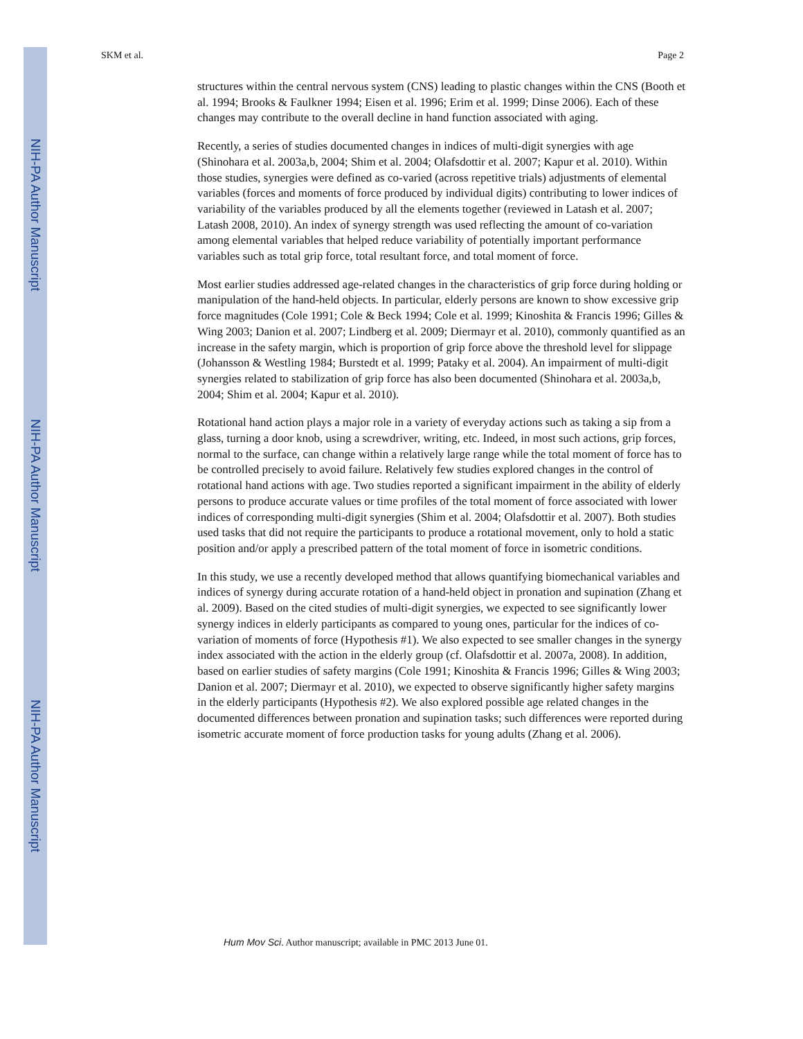NIH-PA Author Manuscript
NIH-PA Author Manuscript
NIH-PA Author Manuscript
SKM et al. Page 2
structures within the central nervous system (CNS) leading to plastic changes within the CNS (Booth et al. 1994; Brooks & Faulkner 1994; Eisen et al. 1996; Erim et al. 1999; Dinse 2006). Each of these changes may contribute to the overall decline in hand function associated with aging.
Recently, a series of studies documented changes in indices of multi-digit synergies with age (Shinohara et al. 2003a,b, 2004; Shim et al. 2004; Olafsdottir et al. 2007; Kapur et al. 2010). Within those studies, synergies were defined as co-varied (across repetitive trials) adjustments of elemental variables (forces and moments of force produced by individual digits) contributing to lower indices of variability of the variables produced by all the elements together (reviewed in Latash et al. 2007; Latash 2008, 2010). An index of synergy strength was used reflecting the amount of co-variation among elemental variables that helped reduce variability of potentially important performance variables such as total grip force, total resultant force, and total moment of force.
Most earlier studies addressed age-related changes in the characteristics of grip force during holding or manipulation of the hand-held objects. In particular, elderly persons are known to show excessive grip force magnitudes (Cole 1991; Cole & Beck 1994; Cole et al. 1999; Kinoshita & Francis 1996; Gilles & Wing 2003; Danion et al. 2007; Lindberg et al. 2009; Diermayr et al. 2010), commonly quantified as an increase in the safety margin, which is proportion of grip force above the threshold level for slippage (Johansson & Westling 1984; Burstedt et al. 1999; Pataky et al. 2004). An impairment of multi-digit synergies related to stabilization of grip force has also been documented (Shinohara et al. 2003a,b, 2004; Shim et al. 2004; Kapur et al. 2010).
Rotational hand action plays a major role in a variety of everyday actions such as taking a sip from a glass, turning a door knob, using a screwdriver, writing, etc. Indeed, in most such actions, grip forces, normal to the surface, can change within a relatively large range while the total moment of force has to be controlled precisely to avoid failure. Relatively few studies explored changes in the control of rotational hand actions with age. Two studies reported a significant impairment in the ability of elderly persons to produce accurate values or time profiles of the total moment of force associated with lower indices of corresponding multi-digit synergies (Shim et al. 2004; Olafsdottir et al. 2007). Both studies used tasks that did not require the participants to produce a rotational movement, only to hold a static position and/or apply a prescribed pattern of the total moment of force in isometric conditions.
In this study, we use a recently developed method that allows quantifying biomechanical variables and indices of synergy during accurate rotation of a hand-held object in pronation and supination (Zhang et al. 2009). Based on the cited studies of multi-digit synergies, we expected to see significantly lower synergy indices in elderly participants as compared to young ones, particular for the indices of co-variation of moments of force (Hypothesis #1). We also expected to see smaller changes in the synergy index associated with the action in the elderly group (cf. Olafsdottir et al. 2007a, 2008). In addition, based on earlier studies of safety margins (Cole 1991; Kinoshita & Francis 1996; Gilles & Wing 2003; Danion et al. 2007; Diermayr et al. 2010), we expected to observe significantly higher safety margins in the elderly participants (Hypothesis #2). We also explored possible age related changes in the documented differences between pronation and supination tasks; such differences were reported during isometric accurate moment of force production tasks for young adults (Zhang et al. 2006).
Hum Mov Sci. Author manuscript; available in PMC 2013 June 01.